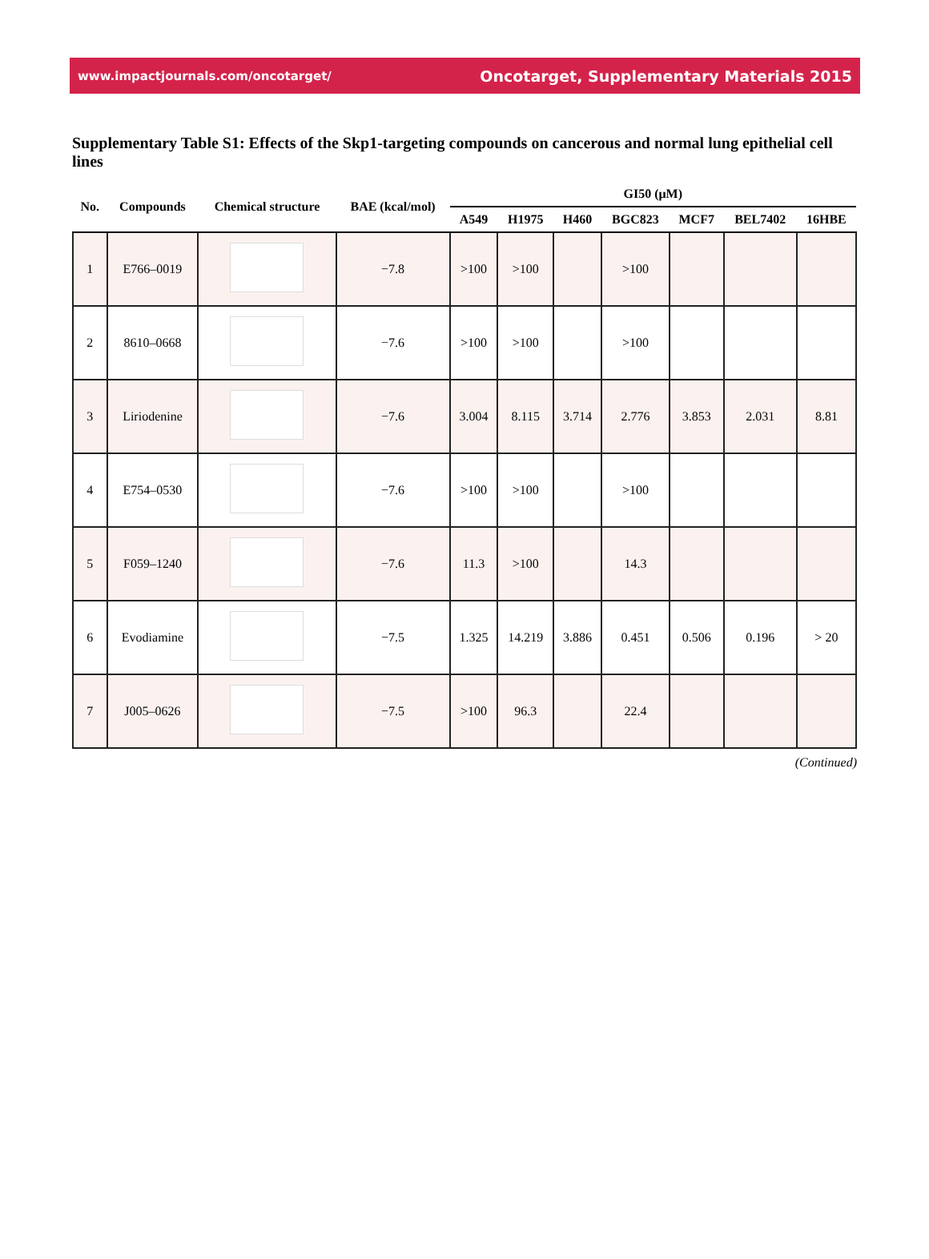www.impactjournals.com/oncotarget/ Oncotarget, Supplementary Materials 2015
Supplementary Table S1: Effects of the Skp1-targeting compounds on cancerous and normal lung epithelial cell lines
| No. | Compounds | Chemical structure | BAE (kcal/mol) | GI50 (μM) | | | | | | |
| --- | --- | --- | --- | --- | --- | --- | --- | --- | --- | --- |
| | | | | A549 | H1975 | H460 | BGC823 | MCF7 | BEL7402 | 16HBE |
| 1 | E766–0019 | | −7.8 | >100 | >100 | | >100 | | | |
| 2 | 8610–0668 | | −7.6 | >100 | >100 | | >100 | | | |
| 3 | Liriodenine | | −7.6 | 3.004 | 8.115 | 3.714 | 2.776 | 3.853 | 2.031 | 8.81 |
| 4 | E754–0530 | | −7.6 | >100 | >100 | | >100 | | | |
| 5 | F059–1240 | | −7.6 | 11.3 | >100 | | 14.3 | | | |
| 6 | Evodiamine | | −7.5 | 1.325 | 14.219 | 3.886 | 0.451 | 0.506 | 0.196 | > 20 |
| 7 | J005–0626 | | −7.5 | >100 | 96.3 | | 22.4 | | | |
(Continued)